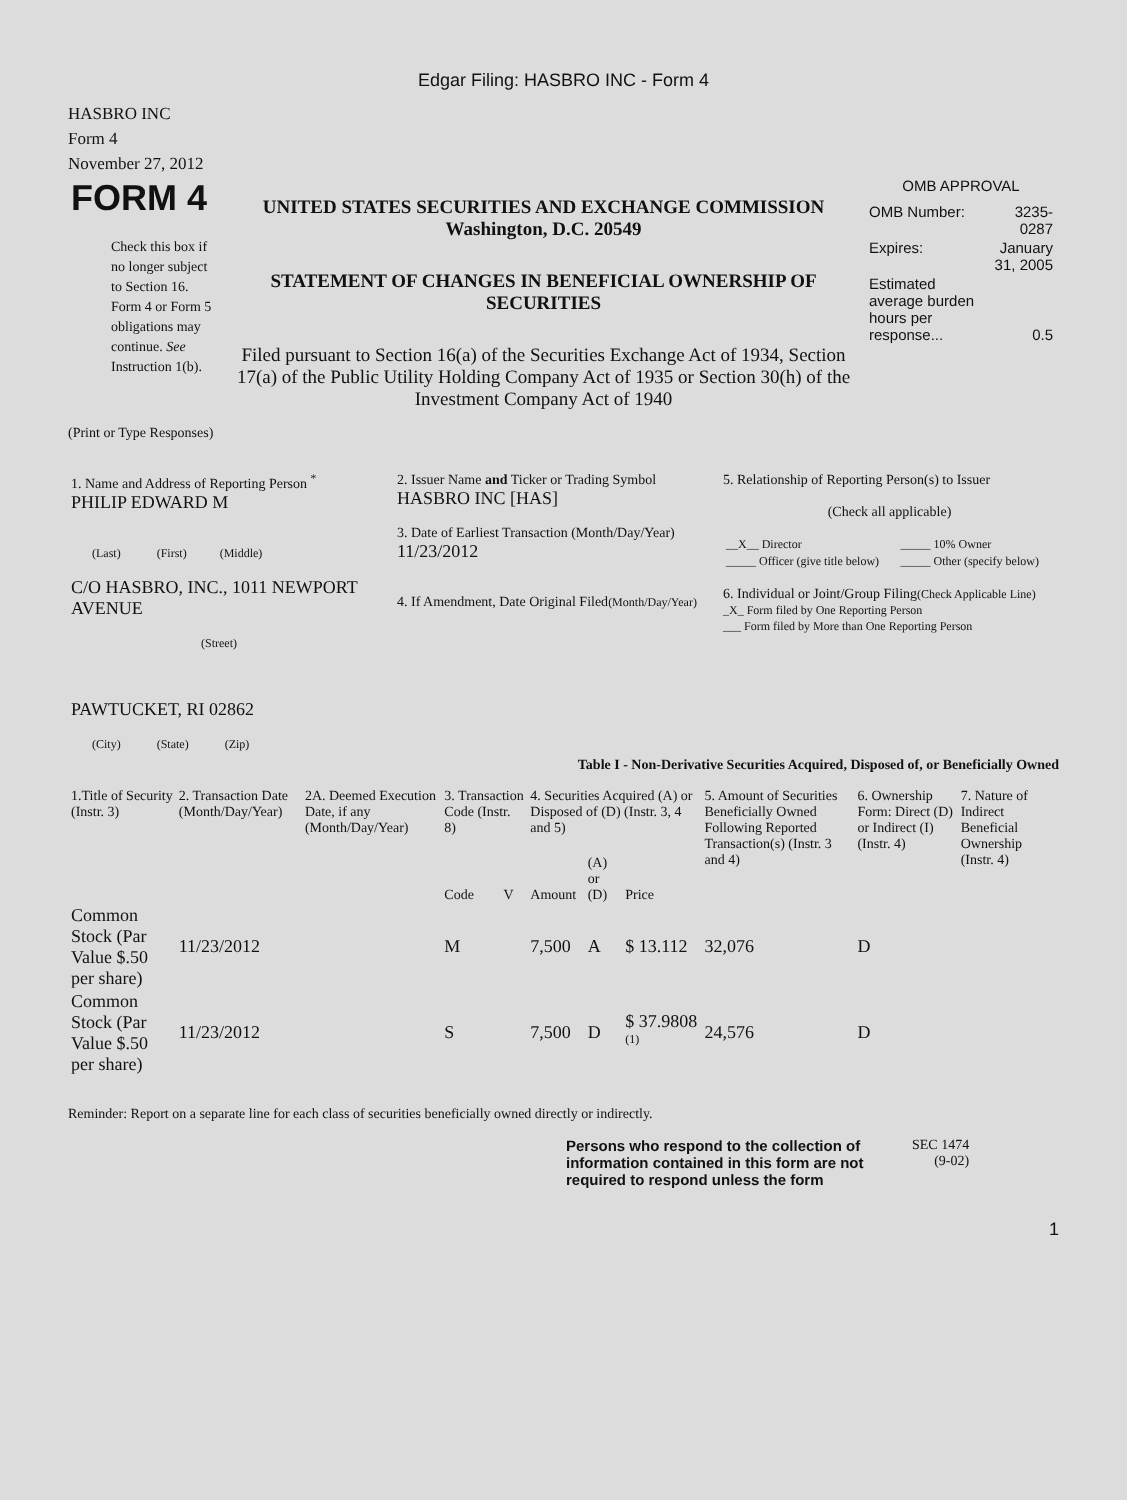Edgar Filing: HASBRO INC - Form 4
HASBRO INC
Form 4
November 27, 2012
| FORM 4 Check this box if no longer subject to Section 16. Form 4 or Form 5 obligations may continue. See Instruction 1(b). | UNITED STATES SECURITIES AND EXCHANGE COMMISSION Washington, D.C. 20549 STATEMENT OF CHANGES IN BENEFICIAL OWNERSHIP OF SECURITIES Filed pursuant to Section 16(a) of the Securities Exchange Act of 1934, Section 17(a) of the Public Utility Holding Company Act of 1935 or Section 30(h) of the Investment Company Act of 1940 | OMB APPROVAL / OMB Number: / 3235-0287 / / Expires: / January 31, 2005 / / Estimated average burden hours per response... / 0.5 / |
(Print or Type Responses)
| 1. Name and Address of Reporting Person <sup>*</sup> PHILIP EDWARD M (Last) (First) (Middle) C/O HASBRO, INC., 1011 NEWPORT AVENUE (Street) PAWTUCKET, RI 02862 (City) (State) (Zip) | 2. Issuer Name and Ticker or Trading Symbol HASBRO INC [HAS] 3. Date of Earliest Transaction (Month/Day/Year) 11/23/2012 4. If Amendment, Date Original Filed (Month/Day/Year) | 5. Relationship of Reporting Person(s) to Issuer (Check all applicable) / __X__ Director / _____ 10% Owner / / _____ Officer (give title below) / _____ Other (specify below) / 6. Individual or Joint/Group Filing (Check Applicable Line) _X_ Form filed by One Reporting Person ___ Form filed by More than One Reporting Person |
Table I - Non-Derivative Securities Acquired, Disposed of, or Beneficially Owned
| 1.Title of Security (Instr. 3) | 2. Transaction Date (Month/Day/Year) | 2A. Deemed Execution Date, if any (Month/Day/Year) | 3. Transaction Code (Instr. 8) | | 4. Securities Acquired (A) or Disposed of (D) (Instr. 3, 4 and 5) | | | 5. Amount of Securities Beneficially Owned Following Reported Transaction(s) (Instr. 3 and 4) | 6. Ownership Form: Direct (D) or Indirect (I) (Instr. 4) | 7. Nature of Indirect Beneficial Ownership (Instr. 4) |
| --- | --- | --- | --- | --- | --- | --- | --- | --- | --- | --- |
| | | | Code | V | Amount | (A) or (D) | Price | | | |
| Common Stock (Par Value $.50 per share) | 11/23/2012 | | M | | 7,500 | A | $ 13.112 | 32,076 | D | |
| Common Stock (Par Value $.50 per share) | 11/23/2012 | | S | | 7,500 | D | $ 37.9808 <sup>(1)</sup> | 24,576 | D | |
Reminder: Report on a separate line for each class of securities beneficially owned directly or indirectly.
| Persons who respond to the collection of information contained in this form are not required to respond unless the form | SEC 1474 (9-02) |
1